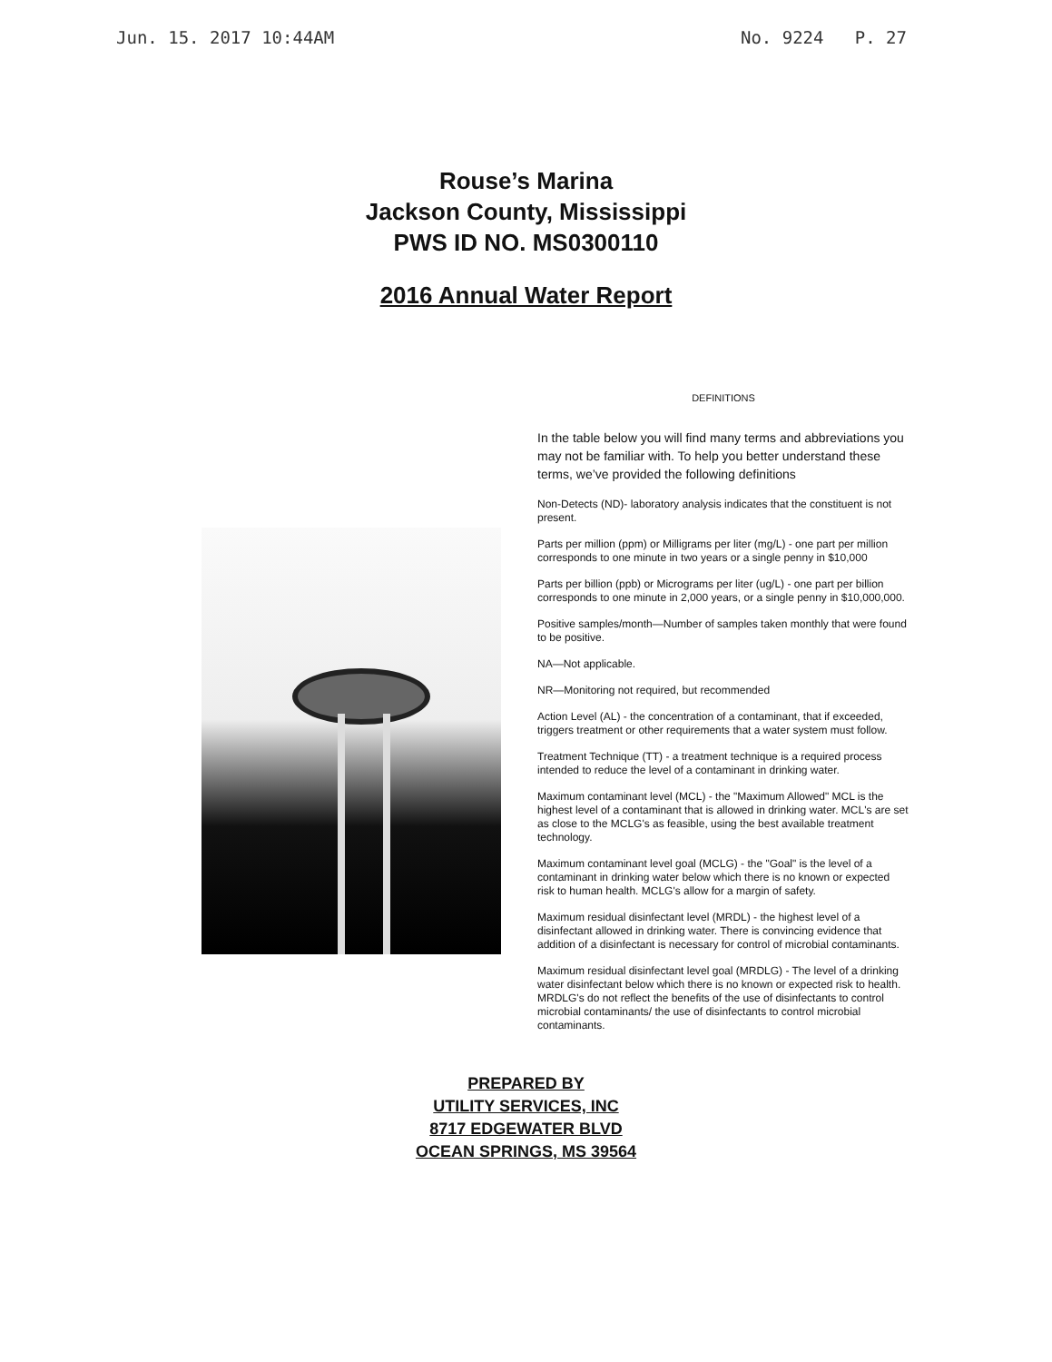Jun. 15. 2017 10:44AM No. 9224 P. 27
Rouse’s Marina
Jackson County, Mississippi
PWS ID NO. MS0300110
2016 Annual Water Report
DEFINITIONS
In the table below you will find many terms and abbreviations you may not be familiar with. To help you better understand these terms, we’ve provided the following definitions
Non-Detects (ND)- laboratory analysis indicates that the constituent is not present.
Parts per million (ppm) or Milligrams per liter (mg/L) - one part per million corresponds to one minute in two years or a single penny in $10,000
Parts per billion (ppb) or Micrograms per liter (ug/L) - one part per billion corresponds to one minute in 2,000 years, or a single penny in $10,000,000.
Positive samples/month—Number of samples taken monthly that were found to be positive.
NA—Not applicable.
NR—Monitoring not required, but recommended
Action Level (AL) - the concentration of a contaminant, that if exceeded, triggers treatment or other requirements that a water system must follow.
Treatment Technique (TT) - a treatment technique is a required process intended to reduce the level of a contaminant in drinking water.
Maximum contaminant level (MCL) - the "Maximum Allowed" MCL is the highest level of a contaminant that is allowed in drinking water. MCL's are set as close to the MCLG's as feasible, using the best available treatment technology.
Maximum contaminant level goal (MCLG) - the "Goal" is the level of a contaminant in drinking water below which there is no known or expected risk to human health. MCLG's allow for a margin of safety.
Maximum residual disinfectant level (MRDL) - the highest level of a disinfectant allowed in drinking water. There is convincing evidence that addition of a disinfectant is necessary for control of microbial contaminants.
Maximum residual disinfectant level goal (MRDLG) - The level of a drinking water disinfectant below which there is no known or expected risk to health. MRDLG's do not reflect the benefits of the use of disinfectants to control microbial contaminants/ the use of disinfectants to control microbial contaminants.
PREPARED BY
UTILITY SERVICES, INC
8717 EDGEWATER BLVD
OCEAN SPRINGS, MS 39564